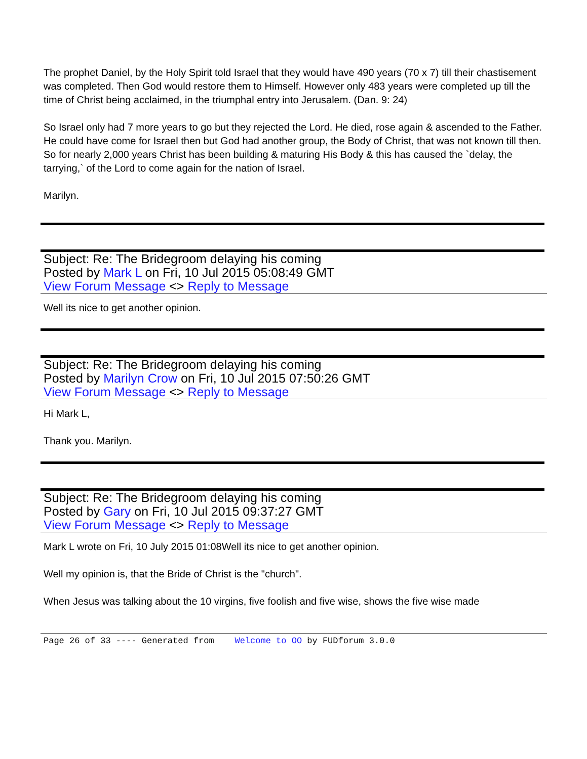The prophet Daniel, by the Holy Spirit told Israel that they would have 490 years (70 x 7) till their chastisement was completed. Then God would restore them to Himself. However only 483 years were completed up till the time of Christ being acclaimed, in the triumphal entry into Jerusalem. (Dan. 9: 24)
So Israel only had 7 more years to go but they rejected the Lord. He died, rose again & ascended to the Father. He could have come for Israel then but God had another group, the Body of Christ, that was not known till then. So for nearly 2,000 years Christ has been building & maturing His Body & this has caused the `delay, the tarrying,` of the Lord to come again for the nation of Israel.
Marilyn.
Subject: Re: The Bridegroom delaying his coming
Posted by Mark L on Fri, 10 Jul 2015 05:08:49 GMT
View Forum Message <> Reply to Message
Well its nice to get another opinion.
Subject: Re: The Bridegroom delaying his coming
Posted by Marilyn Crow on Fri, 10 Jul 2015 07:50:26 GMT
View Forum Message <> Reply to Message
Hi Mark L,
Thank you. Marilyn.
Subject: Re: The Bridegroom delaying his coming
Posted by Gary on Fri, 10 Jul 2015 09:37:27 GMT
View Forum Message <> Reply to Message
Mark L wrote on Fri, 10 July 2015 01:08Well its nice to get another opinion.
Well my opinion is, that the Bride of Christ is the "church".
When Jesus was talking about the 10 virgins, five foolish and five wise, shows the five wise made
Page 26 of 33 ---- Generated from Welcome to OO by FUDforum 3.0.0